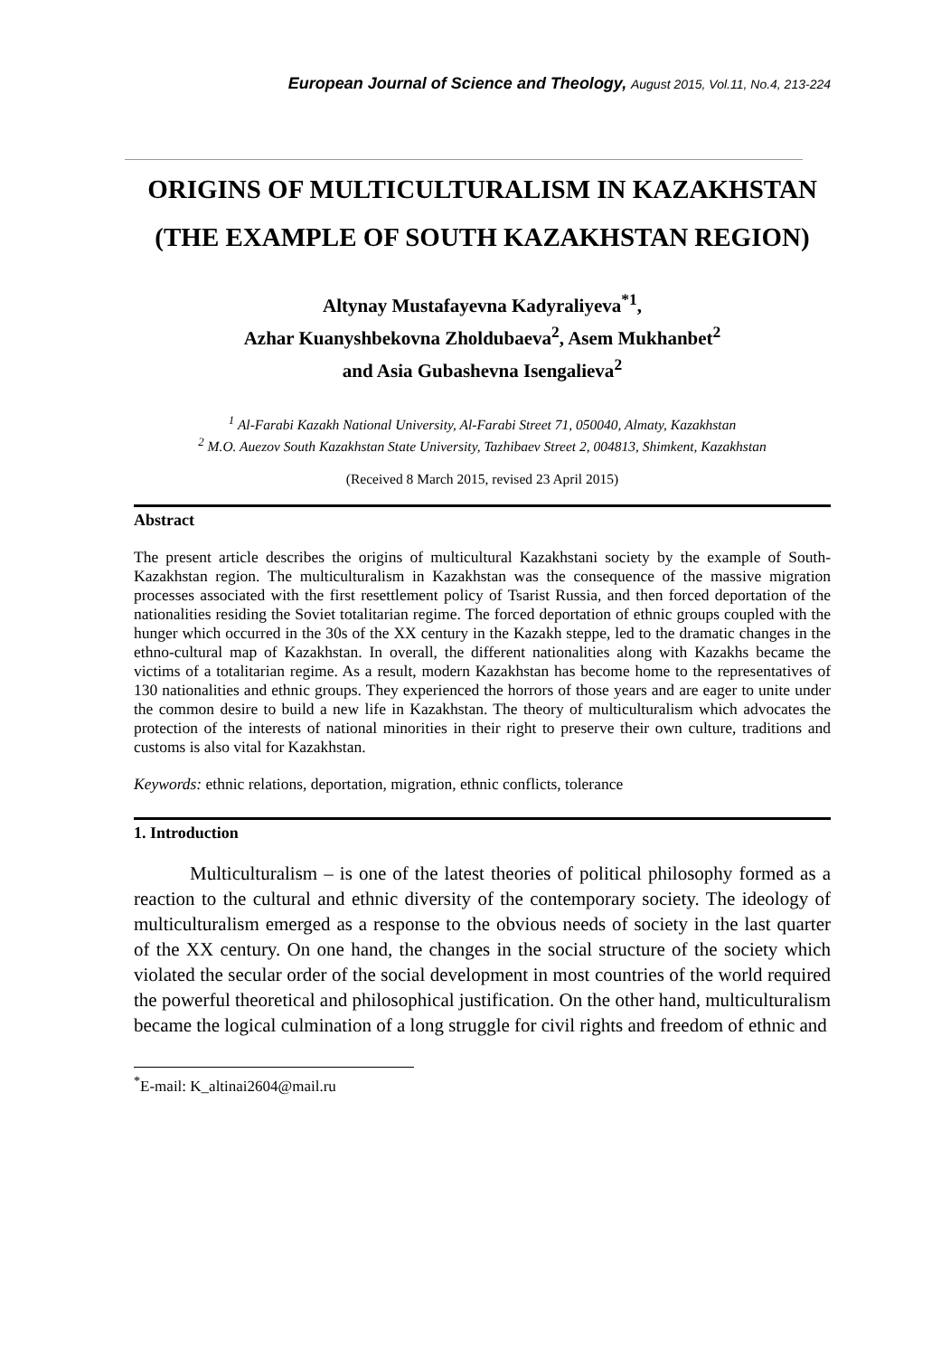European Journal of Science and Theology, August 2015, Vol.11, No.4, 213-224
ORIGINS OF MULTICULTURALISM IN KAZAKHSTAN (THE EXAMPLE OF SOUTH KAZAKHSTAN REGION)
Altynay Mustafayevna Kadyraliyeva<sup>*1</sup>,
Azhar Kuanyshbekovna Zholdubaeva<sup>2</sup>, Asem Mukhanbet<sup>2</sup>
and Asia Gubashevna Isengalieva<sup>2</sup>
<sup>1</sup> Al-Farabi Kazakh National University, Al-Farabi Street 71, 050040, Almaty, Kazakhstan
<sup>2</sup> M.O. Auezov South Kazakhstan State University, Tazhibaev Street 2, 004813, Shimkent, Kazakhstan
(Received 8 March 2015, revised 23 April 2015)
Abstract
The present article describes the origins of multicultural Kazakhstani society by the example of South-Kazakhstan region. The multiculturalism in Kazakhstan was the consequence of the massive migration processes associated with the first resettlement policy of Tsarist Russia, and then forced deportation of the nationalities residing the Soviet totalitarian regime. The forced deportation of ethnic groups coupled with the hunger which occurred in the 30s of the XX century in the Kazakh steppe, led to the dramatic changes in the ethno-cultural map of Kazakhstan. In overall, the different nationalities along with Kazakhs became the victims of a totalitarian regime. As a result, modern Kazakhstan has become home to the representatives of 130 nationalities and ethnic groups. They experienced the horrors of those years and are eager to unite under the common desire to build a new life in Kazakhstan. The theory of multiculturalism which advocates the protection of the interests of national minorities in their right to preserve their own culture, traditions and customs is also vital for Kazakhstan.
Keywords: ethnic relations, deportation, migration, ethnic conflicts, tolerance
1. Introduction
Multiculturalism – is one of the latest theories of political philosophy formed as a reaction to the cultural and ethnic diversity of the contemporary society. The ideology of multiculturalism emerged as a response to the obvious needs of society in the last quarter of the XX century. On one hand, the changes in the social structure of the society which violated the secular order of the social development in most countries of the world required the powerful theoretical and philosophical justification. On the other hand, multiculturalism became the logical culmination of a long struggle for civil rights and freedom of ethnic and
<sup>*</sup> E-mail: K_altinai2604@mail.ru